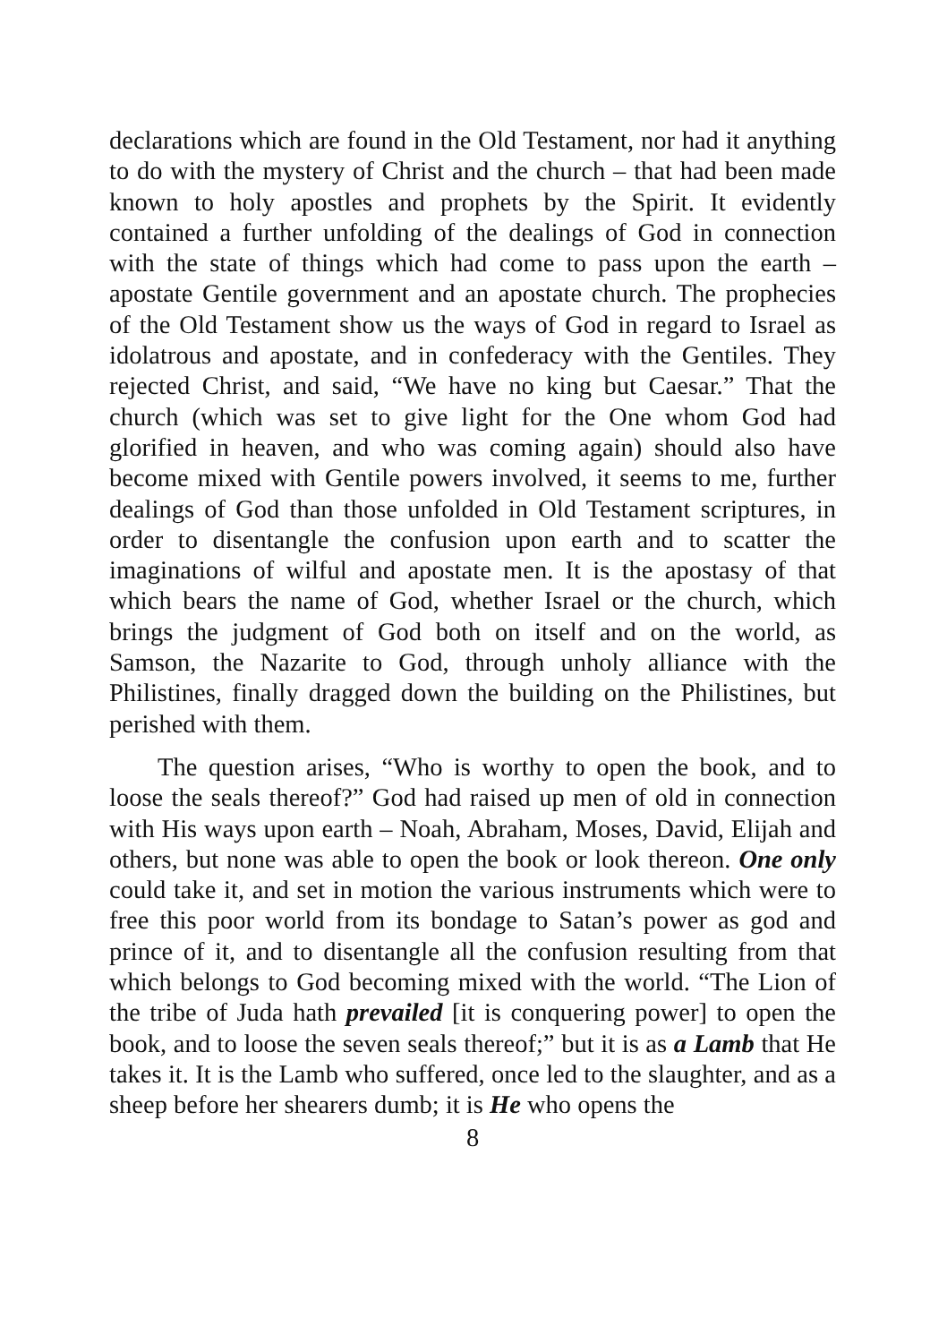declarations which are found in the Old Testament, nor had it anything to do with the mystery of Christ and the church – that had been made known to holy apostles and prophets by the Spirit. It evidently contained a further unfolding of the dealings of God in connection with the state of things which had come to pass upon the earth – apostate Gentile government and an apostate church. The prophecies of the Old Testament show us the ways of God in regard to Israel as idolatrous and apostate, and in confederacy with the Gentiles. They rejected Christ, and said, “We have no king but Caesar.” That the church (which was set to give light for the One whom God had glorified in heaven, and who was coming again) should also have become mixed with Gentile powers involved, it seems to me, further dealings of God than those unfolded in Old Testament scriptures, in order to disentangle the confusion upon earth and to scatter the imaginations of wilful and apostate men. It is the apostasy of that which bears the name of God, whether Israel or the church, which brings the judgment of God both on itself and on the world, as Samson, the Nazarite to God, through unholy alliance with the Philistines, finally dragged down the building on the Philistines, but perished with them.
The question arises, “Who is worthy to open the book, and to loose the seals thereof?” God had raised up men of old in connection with His ways upon earth – Noah, Abraham, Moses, David, Elijah and others, but none was able to open the book or look thereon. One only could take it, and set in motion the various instruments which were to free this poor world from its bondage to Satan’s power as god and prince of it, and to disentangle all the confusion resulting from that which belongs to God becoming mixed with the world. “The Lion of the tribe of Juda hath prevailed [it is conquering power] to open the book, and to loose the seven seals thereof;” but it is as a Lamb that He takes it. It is the Lamb who suffered, once led to the slaughter, and as a sheep before her shearers dumb; it is He who opens the
8